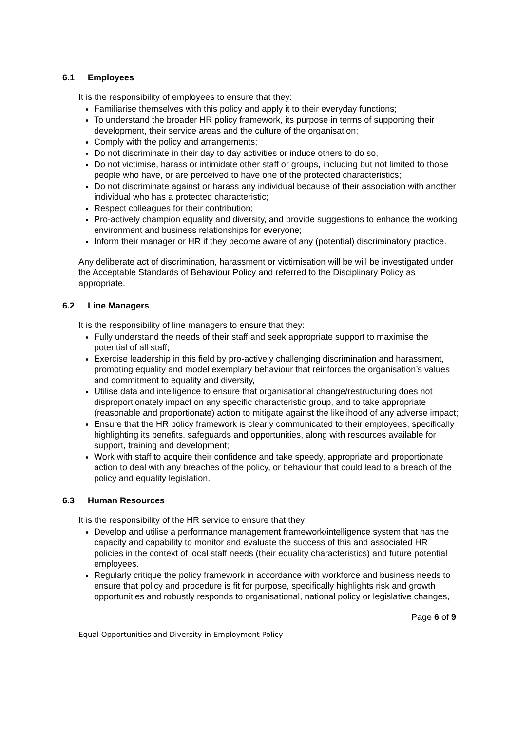6.1 Employees
It is the responsibility of employees to ensure that they:
Familiarise themselves with this policy and apply it to their everyday functions;
To understand the broader HR policy framework, its purpose in terms of supporting their development, their service areas and the culture of the organisation;
Comply with the policy and arrangements;
Do not discriminate in their day to day activities or induce others to do so,
Do not victimise, harass or intimidate other staff or groups, including but not limited to those people who have, or are perceived to have one of the protected characteristics;
Do not discriminate against or harass any individual because of their association with another individual who has a protected characteristic;
Respect colleagues for their contribution;
Pro-actively champion equality and diversity, and provide suggestions to enhance the working environment and business relationships for everyone;
Inform their manager or HR if they become aware of any (potential) discriminatory practice.
Any deliberate act of discrimination, harassment or victimisation will be will be investigated under the Acceptable Standards of Behaviour Policy and referred to the Disciplinary Policy as appropriate.
6.2 Line Managers
It is the responsibility of line managers to ensure that they:
Fully understand the needs of their staff and seek appropriate support to maximise the potential of all staff;
Exercise leadership in this field by pro-actively challenging discrimination and harassment, promoting equality and model exemplary behaviour that reinforces the organisation’s values and commitment to equality and diversity,
Utilise data and intelligence to ensure that organisational change/restructuring does not disproportionately impact on any specific characteristic group, and to take appropriate (reasonable and proportionate) action to mitigate against the likelihood of any adverse impact;
Ensure that the HR policy framework is clearly communicated to their employees, specifically highlighting its benefits, safeguards and opportunities, along with resources available for support, training and development;
Work with staff to acquire their confidence and take speedy, appropriate and proportionate action to deal with any breaches of the policy, or behaviour that could lead to a breach of the policy and equality legislation.
6.3 Human Resources
It is the responsibility of the HR service to ensure that they:
Develop and utilise a performance management framework/intelligence system that has the capacity and capability to monitor and evaluate the success of this and associated HR policies in the context of local staff needs (their equality characteristics) and future potential employees.
Regularly critique the policy framework in accordance with workforce and business needs to ensure that policy and procedure is fit for purpose, specifically highlights risk and growth opportunities and robustly responds to organisational, national policy or legislative changes,
Page 6 of 9
Equal Opportunities and Diversity in Employment Policy